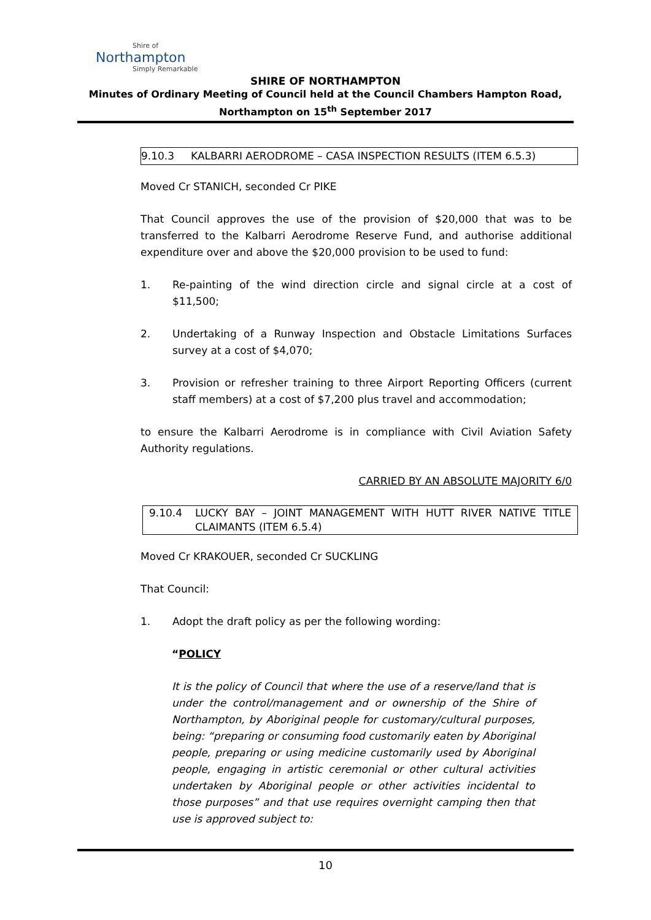Shire of
Northampton
Simply Remarkable
SHIRE OF NORTHAMPTON
Minutes of Ordinary Meeting of Council held at the Council Chambers Hampton Road,
Northampton on 15<sup>th</sup> September 2017
9.10.3 KALBARRI AERODROME – CASA INSPECTION RESULTS (ITEM 6.5.3)
Moved Cr STANICH, seconded Cr PIKE
That Council approves the use of the provision of $20,000 that was to be transferred to the Kalbarri Aerodrome Reserve Fund, and authorise additional expenditure over and above the $20,000 provision to be used to fund:
1. Re-painting of the wind direction circle and signal circle at a cost of $11,500;
2. Undertaking of a Runway Inspection and Obstacle Limitations Surfaces survey at a cost of $4,070;
3. Provision or refresher training to three Airport Reporting Officers (current staff members) at a cost of $7,200 plus travel and accommodation;
to ensure the Kalbarri Aerodrome is in compliance with Civil Aviation Safety Authority regulations.
CARRIED BY AN ABSOLUTE MAJORITY 6/0
9.10.4 LUCKY BAY – JOINT MANAGEMENT WITH HUTT RIVER NATIVE TITLE CLAIMANTS (ITEM 6.5.4)
Moved Cr KRAKOUER, seconded Cr SUCKLING
That Council:
1. Adopt the draft policy as per the following wording:
“POLICY
It is the policy of Council that where the use of a reserve/land that is under the control/management and or ownership of the Shire of Northampton, by Aboriginal people for customary/cultural purposes, being: “preparing or consuming food customarily eaten by Aboriginal people, preparing or using medicine customarily used by Aboriginal people, engaging in artistic ceremonial or other cultural activities undertaken by Aboriginal people or other activities incidental to those purposes” and that use requires overnight camping then that use is approved subject to:
10